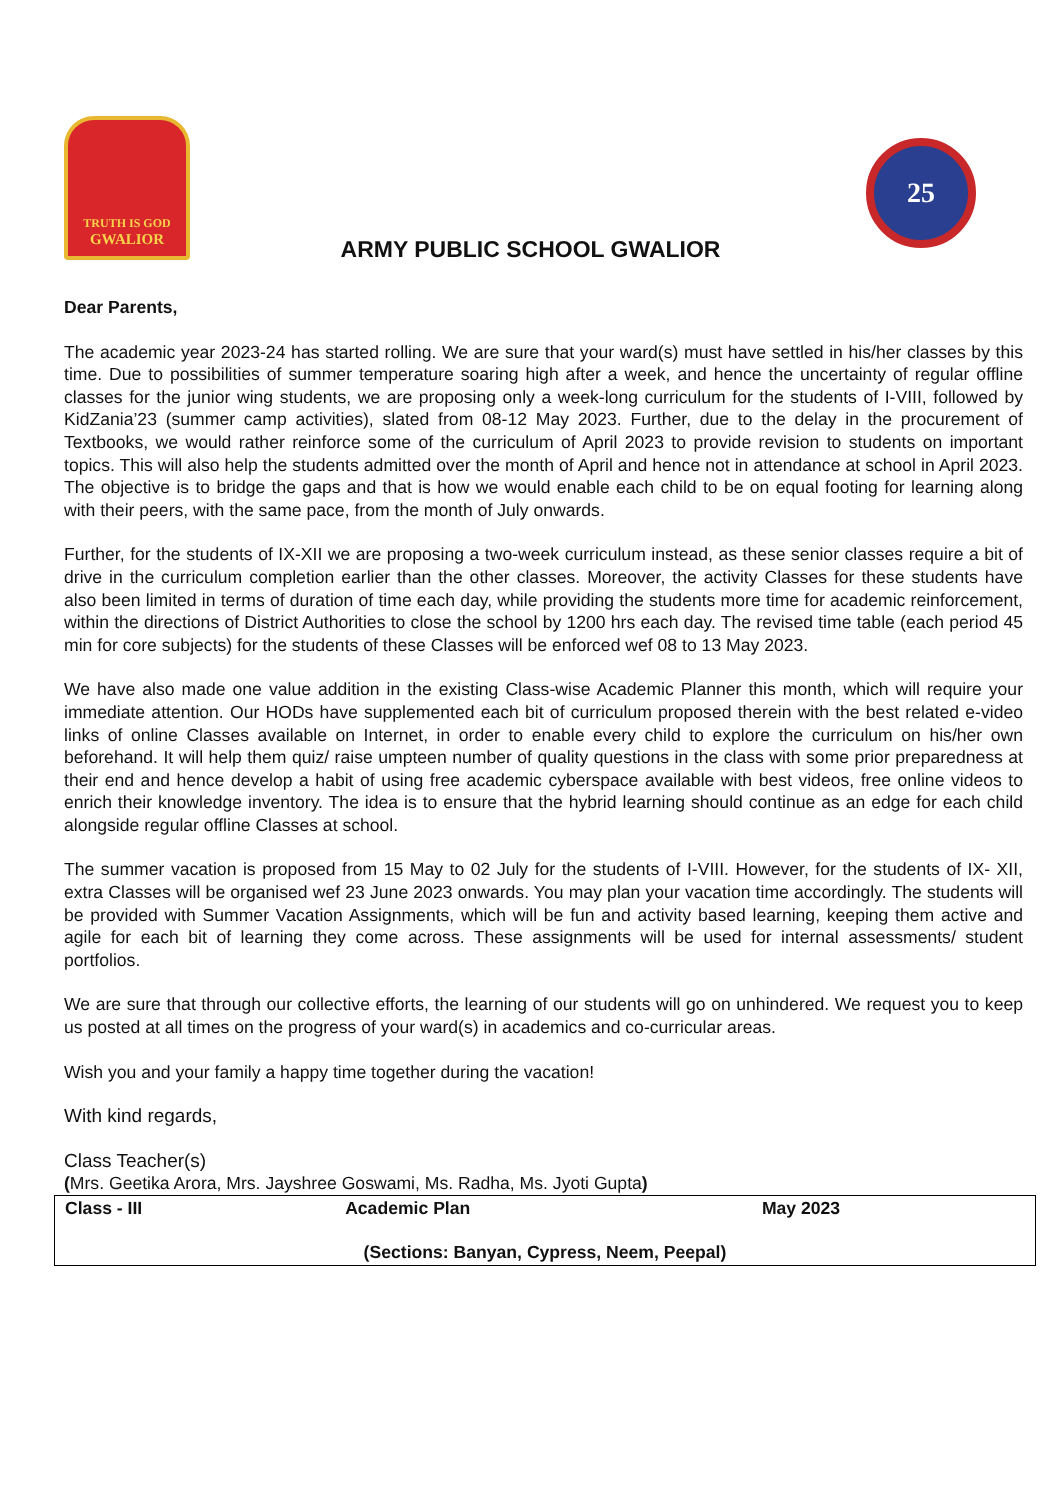TRUTH IS GOD
GWALIOR
25
ARMY PUBLIC SCHOOL GWALIOR
Dear Parents,
The academic year 2023-24 has started rolling. We are sure that your ward(s) must have settled in his/her classes by this time. Due to possibilities of summer temperature soaring high after a week, and hence the uncertainty of regular offline classes for the junior wing students, we are proposing only a week-long curriculum for the students of I-VIII, followed by KidZania’23 (summer camp activities), slated from 08-12 May 2023. Further, due to the delay in the procurement of Textbooks, we would rather reinforce some of the curriculum of April 2023 to provide revision to students on important topics. This will also help the students admitted over the month of April and hence not in attendance at school in April 2023. The objective is to bridge the gaps and that is how we would enable each child to be on equal footing for learning along with their peers, with the same pace, from the month of July onwards.
Further, for the students of IX-XII we are proposing a two-week curriculum instead, as these senior classes require a bit of drive in the curriculum completion earlier than the other classes. Moreover, the activity Classes for these students have also been limited in terms of duration of time each day, while providing the students more time for academic reinforcement, within the directions of District Authorities to close the school by 1200 hrs each day. The revised time table (each period 45 min for core subjects) for the students of these Classes will be enforced wef 08 to 13 May 2023.
We have also made one value addition in the existing Class-wise Academic Planner this month, which will require your immediate attention. Our HODs have supplemented each bit of curriculum proposed therein with the best related e-video links of online Classes available on Internet, in order to enable every child to explore the curriculum on his/her own beforehand. It will help them quiz/ raise umpteen number of quality questions in the class with some prior preparedness at their end and hence develop a habit of using free academic cyberspace available with best videos, free online videos to enrich their knowledge inventory. The idea is to ensure that the hybrid learning should continue as an edge for each child alongside regular offline Classes at school.
The summer vacation is proposed from 15 May to 02 July for the students of I-VIII. However, for the students of IX- XII, extra Classes will be organised wef 23 June 2023 onwards. You may plan your vacation time accordingly. The students will be provided with Summer Vacation Assignments, which will be fun and activity based learning, keeping them active and agile for each bit of learning they come across. These assignments will be used for internal assessments/ student portfolios.
We are sure that through our collective efforts, the learning of our students will go on unhindered. We request you to keep us posted at all times on the progress of your ward(s) in academics and co-curricular areas.
Wish you and your family a happy time together during the vacation!
With kind regards,
Class Teacher(s)
(Mrs. Geetika Arora, Mrs. Jayshree Goswami, Ms. Radha, Ms. Jyoti Gupta)
| Class - III | Academic Plan | May 2023 |
| (Sections: Banyan, Cypress, Neem, Peepal) | | |